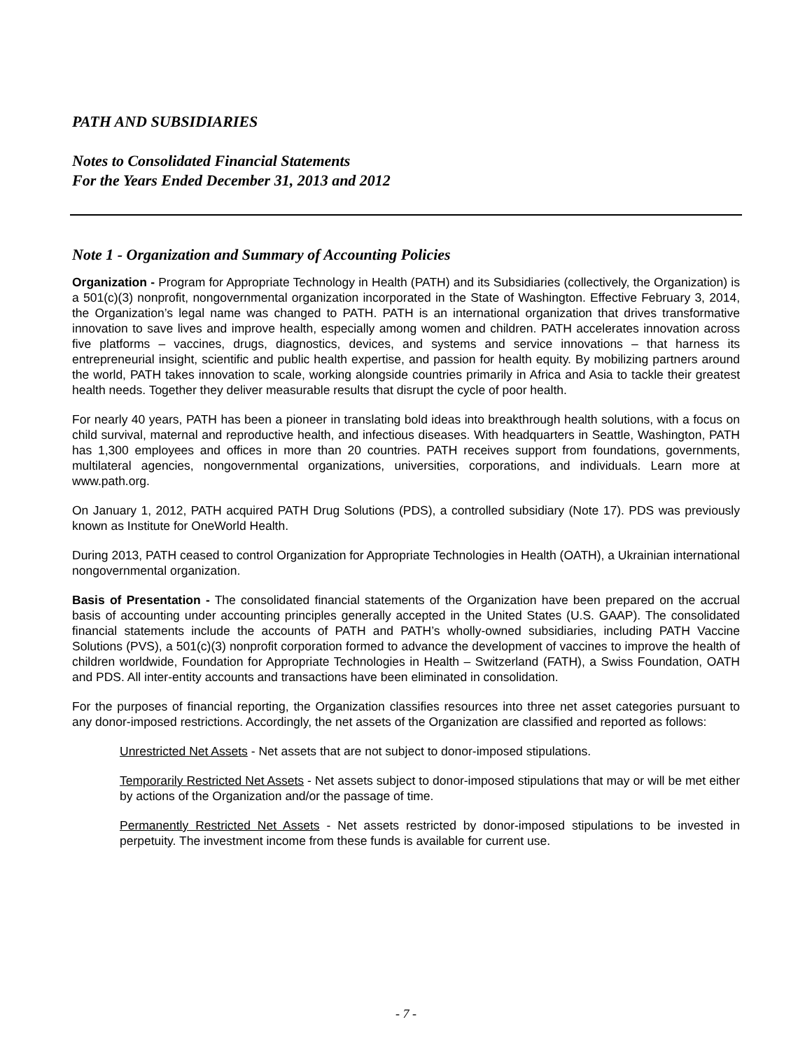PATH AND SUBSIDIARIES
Notes to Consolidated Financial Statements
For the Years Ended December 31, 2013 and 2012
Note 1 - Organization and Summary of Accounting Policies
Organization - Program for Appropriate Technology in Health (PATH) and its Subsidiaries (collectively, the Organization) is a 501(c)(3) nonprofit, nongovernmental organization incorporated in the State of Washington. Effective February 3, 2014, the Organization’s legal name was changed to PATH. PATH is an international organization that drives transformative innovation to save lives and improve health, especially among women and children. PATH accelerates innovation across five platforms – vaccines, drugs, diagnostics, devices, and systems and service innovations – that harness its entrepreneurial insight, scientific and public health expertise, and passion for health equity. By mobilizing partners around the world, PATH takes innovation to scale, working alongside countries primarily in Africa and Asia to tackle their greatest health needs. Together they deliver measurable results that disrupt the cycle of poor health.
For nearly 40 years, PATH has been a pioneer in translating bold ideas into breakthrough health solutions, with a focus on child survival, maternal and reproductive health, and infectious diseases. With headquarters in Seattle, Washington, PATH has 1,300 employees and offices in more than 20 countries. PATH receives support from foundations, governments, multilateral agencies, nongovernmental organizations, universities, corporations, and individuals. Learn more at www.path.org.
On January 1, 2012, PATH acquired PATH Drug Solutions (PDS), a controlled subsidiary (Note 17). PDS was previously known as Institute for OneWorld Health.
During 2013, PATH ceased to control Organization for Appropriate Technologies in Health (OATH), a Ukrainian international nongovernmental organization.
Basis of Presentation - The consolidated financial statements of the Organization have been prepared on the accrual basis of accounting under accounting principles generally accepted in the United States (U.S. GAAP). The consolidated financial statements include the accounts of PATH and PATH’s wholly-owned subsidiaries, including PATH Vaccine Solutions (PVS), a 501(c)(3) nonprofit corporation formed to advance the development of vaccines to improve the health of children worldwide, Foundation for Appropriate Technologies in Health – Switzerland (FATH), a Swiss Foundation, OATH and PDS. All inter-entity accounts and transactions have been eliminated in consolidation.
For the purposes of financial reporting, the Organization classifies resources into three net asset categories pursuant to any donor-imposed restrictions. Accordingly, the net assets of the Organization are classified and reported as follows:
Unrestricted Net Assets - Net assets that are not subject to donor-imposed stipulations.
Temporarily Restricted Net Assets - Net assets subject to donor-imposed stipulations that may or will be met either by actions of the Organization and/or the passage of time.
Permanently Restricted Net Assets - Net assets restricted by donor-imposed stipulations to be invested in perpetuity. The investment income from these funds is available for current use.
- 7 -